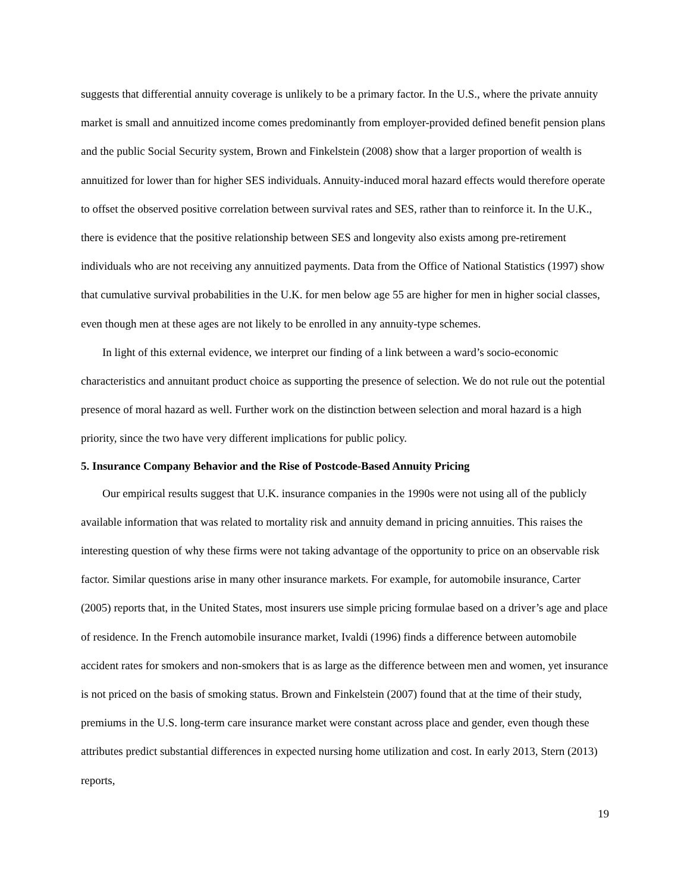suggests that differential annuity coverage is unlikely to be a primary factor. In the U.S., where the private annuity market is small and annuitized income comes predominantly from employer-provided defined benefit pension plans and the public Social Security system, Brown and Finkelstein (2008) show that a larger proportion of wealth is annuitized for lower than for higher SES individuals. Annuity-induced moral hazard effects would therefore operate to offset the observed positive correlation between survival rates and SES, rather than to reinforce it. In the U.K., there is evidence that the positive relationship between SES and longevity also exists among pre-retirement individuals who are not receiving any annuitized payments. Data from the Office of National Statistics (1997) show that cumulative survival probabilities in the U.K. for men below age 55 are higher for men in higher social classes, even though men at these ages are not likely to be enrolled in any annuity-type schemes.
In light of this external evidence, we interpret our finding of a link between a ward’s socio-economic characteristics and annuitant product choice as supporting the presence of selection. We do not rule out the potential presence of moral hazard as well. Further work on the distinction between selection and moral hazard is a high priority, since the two have very different implications for public policy.
5. Insurance Company Behavior and the Rise of Postcode-Based Annuity Pricing
Our empirical results suggest that U.K. insurance companies in the 1990s were not using all of the publicly available information that was related to mortality risk and annuity demand in pricing annuities. This raises the interesting question of why these firms were not taking advantage of the opportunity to price on an observable risk factor. Similar questions arise in many other insurance markets. For example, for automobile insurance, Carter (2005) reports that, in the United States, most insurers use simple pricing formulae based on a driver’s age and place of residence. In the French automobile insurance market, Ivaldi (1996) finds a difference between automobile accident rates for smokers and non-smokers that is as large as the difference between men and women, yet insurance is not priced on the basis of smoking status. Brown and Finkelstein (2007) found that at the time of their study, premiums in the U.S. long-term care insurance market were constant across place and gender, even though these attributes predict substantial differences in expected nursing home utilization and cost. In early 2013, Stern (2013) reports,
19